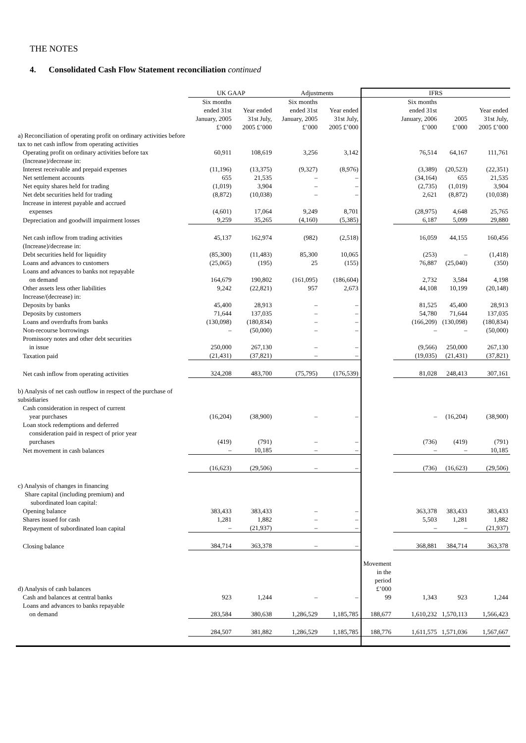THE NOTES
4. Consolidated Cash Flow Statement reconciliation continued
| | UK GAAP | | Adjustments | | IFRS | | | |
| --- | --- | --- | --- | --- | --- | --- | --- | --- |
| | Six months ended 31st January, 2005 £’000 | Year ended 31st July, 2005 £’000 | Six months ended 31st January, 2005 £’000 | Year ended 31st July, 2005 £’000 | | Six months ended 31st January, 2006 £’000 | 2005 £’000 | Year ended 31st July, 2005 £’000 |
| a) Reconciliation of operating profit on ordinary activities before tax to net cash inflow from operating activities | | | | | | | | |
| Operating profit on ordinary activities before tax | 60,911 | 108,619 | 3,256 | 3,142 | | 76,514 | 64,167 | 111,761 |
| (Increase)/decrease in: | | | | | | | | |
| Interest receivable and prepaid expenses | (11,196) | (13,375) | (9,327) | (8,976) | | (3,389) | (20,523) | (22,351) |
| Net settlement accounts | 655 | 21,535 | – | – | | (34,164) | 655 | 21,535 |
| Net equity shares held for trading | (1,019) | 3,904 | – | – | | (2,735) | (1,019) | 3,904 |
| Net debt securities held for trading | (8,872) | (10,038) | – | – | | 2,621 | (8,872) | (10,038) |
| Increase in interest payable and accrued expenses | (4,601) | 17,064 | 9,249 | 8,701 | | (28,975) | 4,648 | 25,765 |
| Depreciation and goodwill impairment losses | 9,259 | 35,265 | (4,160) | (5,385) | | 6,187 | 5,099 | 29,880 |
| Net cash inflow from trading activities | 45,137 | 162,974 | (982) | (2,518) | | 16,059 | 44,155 | 160,456 |
| (Increase)/decrease in: | | | | | | | | |
| Debt securities held for liquidity | (85,300) | (11,483) | 85,300 | 10,065 | | (253) | – | (1,418) |
| Loans and advances to customers | (25,065) | (195) | 25 | (155) | | 76,887 | (25,040) | (350) |
| Loans and advances to banks not repayable on demand | 164,679 | 190,802 | (161,095) | (186,604) | | 2,732 | 3,584 | 4,198 |
| Other assets less other liabilities | 9,242 | (22,821) | 957 | 2,673 | | 44,108 | 10,199 | (20,148) |
| Increase/(decrease) in: | | | | | | | | |
| Deposits by banks | 45,400 | 28,913 | – | – | | 81,525 | 45,400 | 28,913 |
| Deposits by customers | 71,644 | 137,035 | – | – | | 54,780 | 71,644 | 137,035 |
| Loans and overdrafts from banks | (130,098) | (180,834) | – | – | | (166,209) | (130,098) | (180,834) |
| Non-recourse borrowings | – | (50,000) | – | – | | – | – | (50,000) |
| Promissory notes and other debt securities in issue | 250,000 | 267,130 | – | – | | (9,566) | 250,000 | 267,130 |
| Taxation paid | (21,431) | (37,821) | – | – | | (19,035) | (21,431) | (37,821) |
| Net cash inflow from operating activities | 324,208 | 483,700 | (75,795) | (176,539) | | 81,028 | 248,413 | 307,161 |
| b) Analysis of net cash outflow in respect of the purchase of subsidiaries | | | | | | | | |
| Cash consideration in respect of current year purchases | (16,204) | (38,900) | – | – | | – | (16,204) | (38,900) |
| Loan stock redemptions and deferred consideration paid in respect of prior year purchases | (419) | (791) | – | – | | (736) | (419) | (791) |
| Net movement in cash balances | – | 10,185 | – | – | | – | – | 10,185 |
| | (16,623) | (29,506) | – | – | | (736) | (16,623) | (29,506) |
| c) Analysis of changes in financing Share capital (including premium) and subordinated loan capital: | | | | | | | | |
| Opening balance | 383,433 | 383,433 | – | – | | 363,378 | 383,433 | 383,433 |
| Shares issued for cash | 1,281 | 1,882 | – | – | | 5,503 | 1,281 | 1,882 |
| Repayment of subordinated loan capital | – | (21,937) | – | – | | – | – | (21,937) |
| Closing balance | 384,714 | 363,378 | – | – | | 368,881 | 384,714 | 363,378 |
| d) Analysis of cash balances | | | | | Movement in the period £’000 | | | |
| Cash and balances at central banks | 923 | 1,244 | – | – | 99 | 1,343 | 923 | 1,244 |
| Loans and advances to banks repayable on demand | 283,584 | 380,638 | 1,286,529 | 1,185,785 | 188,677 | 1,610,232 | 1,570,113 | 1,566,423 |
| | 284,507 | 381,882 | 1,286,529 | 1,185,785 | 188,776 | 1,611,575 | 1,571,036 | 1,567,667 |